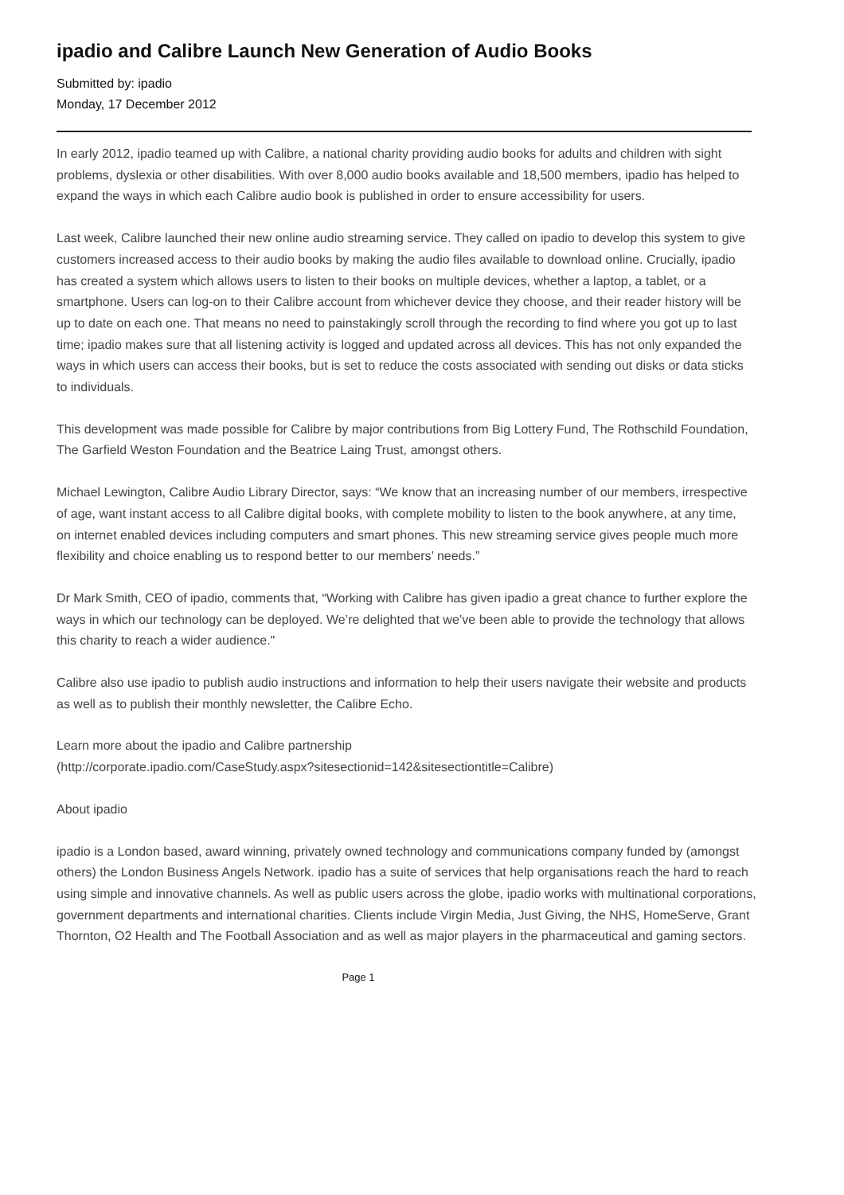ipadio and Calibre Launch New Generation of Audio Books
Submitted by: ipadio
Monday, 17 December 2012
In early 2012, ipadio teamed up with Calibre, a national charity providing audio books for adults and children with sight problems, dyslexia or other disabilities. With over 8,000 audio books available and 18,500 members, ipadio has helped to expand the ways in which each Calibre audio book is published in order to ensure accessibility for users.
Last week, Calibre launched their new online audio streaming service. They called on ipadio to develop this system to give customers increased access to their audio books by making the audio files available to download online. Crucially, ipadio has created a system which allows users to listen to their books on multiple devices, whether a laptop, a tablet, or a smartphone. Users can log-on to their Calibre account from whichever device they choose, and their reader history will be up to date on each one. That means no need to painstakingly scroll through the recording to find where you got up to last time; ipadio makes sure that all listening activity is logged and updated across all devices. This has not only expanded the ways in which users can access their books, but is set to reduce the costs associated with sending out disks or data sticks to individuals.
This development was made possible for Calibre by major contributions from Big Lottery Fund, The Rothschild Foundation, The Garfield Weston Foundation and the Beatrice Laing Trust, amongst others.
Michael Lewington, Calibre Audio Library Director, says: “We know that an increasing number of our members, irrespective of age, want instant access to all Calibre digital books, with complete mobility to listen to the book anywhere, at any time, on internet enabled devices including computers and smart phones. This new streaming service gives people much more flexibility and choice enabling us to respond better to our members’ needs.”
Dr Mark Smith, CEO of ipadio, comments that, “Working with Calibre has given ipadio a great chance to further explore the ways in which our technology can be deployed. We’re delighted that we’ve been able to provide the technology that allows this charity to reach a wider audience."
Calibre also use ipadio to publish audio instructions and information to help their users navigate their website and products as well as to publish their monthly newsletter, the Calibre Echo.
Learn more about the ipadio and Calibre partnership
(http://corporate.ipadio.com/CaseStudy.aspx?sitesectionid=142&sitesectiontitle=Calibre)
About ipadio
ipadio is a London based, award winning, privately owned technology and communications company funded by (amongst others) the London Business Angels Network. ipadio has a suite of services that help organisations reach the hard to reach using simple and innovative channels. As well as public users across the globe, ipadio works with multinational corporations, government departments and international charities. Clients include Virgin Media, Just Giving, the NHS, HomeServe, Grant Thornton, O2 Health and The Football Association and as well as major players in the pharmaceutical and gaming sectors.
Page 1